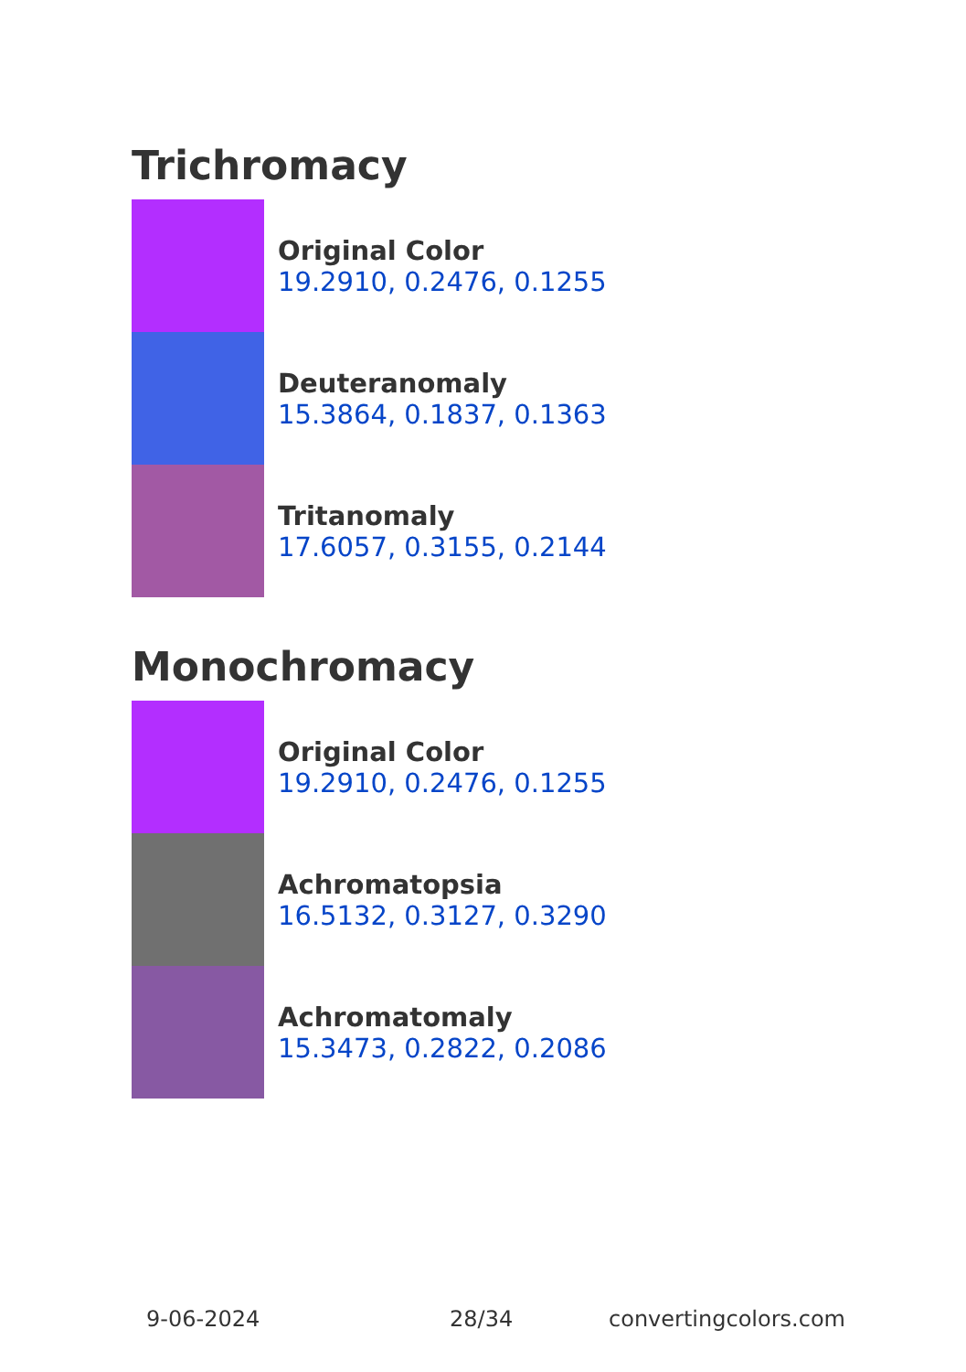Trichromacy
Original Color
19.2910, 0.2476, 0.1255
Deuteranomaly
15.3864, 0.1837, 0.1363
Tritanomaly
17.6057, 0.3155, 0.2144
Monochromacy
Original Color
19.2910, 0.2476, 0.1255
Achromatopsia
16.5132, 0.3127, 0.3290
Achromatomaly
15.3473, 0.2822, 0.2086
9-06-2024 28/34 convertingcolors.com